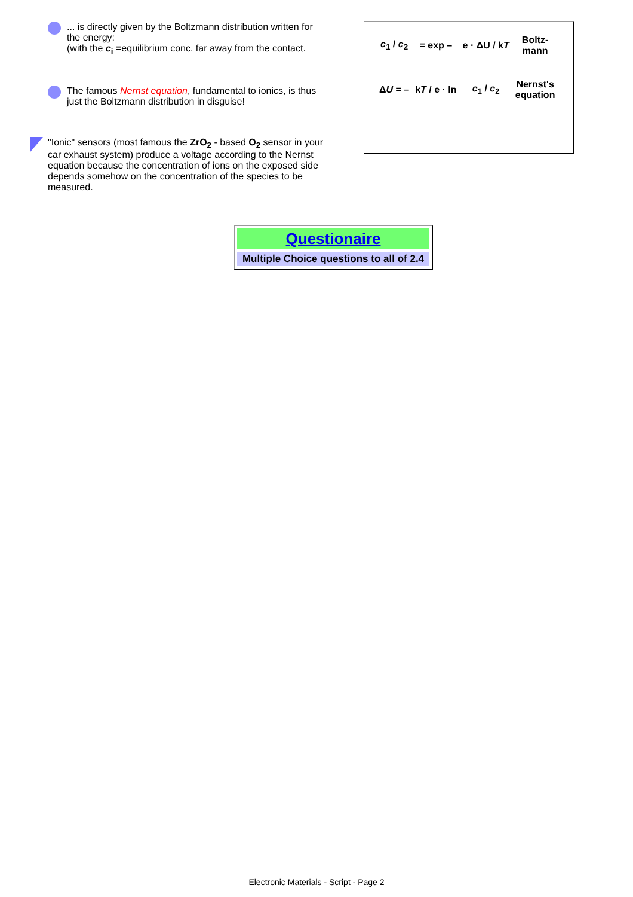... is directly given by the Boltzmann distribution written for the energy:
(with the c<sub>i</sub> =equilibrium conc. far away from the contact.
The famous Nernst equation, fundamental to ionics, is thus just the Boltzmann distribution in disguise!
"Ionic" sensors (most famous the ZrO<sub>2</sub> - based O<sub>2</sub> sensor in your car exhaust system) produce a voltage according to the Nernst equation because the concentration of ions on the exposed side depends somehow on the concentration of the species to be measured.
| c<sub>1</sub> / c<sub>2</sub> | = exp – | e · ΔU / k T | Boltz- mann |
| Δ U = – | k T / e · ln | c<sub>1</sub> / c<sub>2</sub> | Nernst's equation |
Questionaire
Multiple Choice questions to all of 2.4
Electronic Materials - Script - Page 2